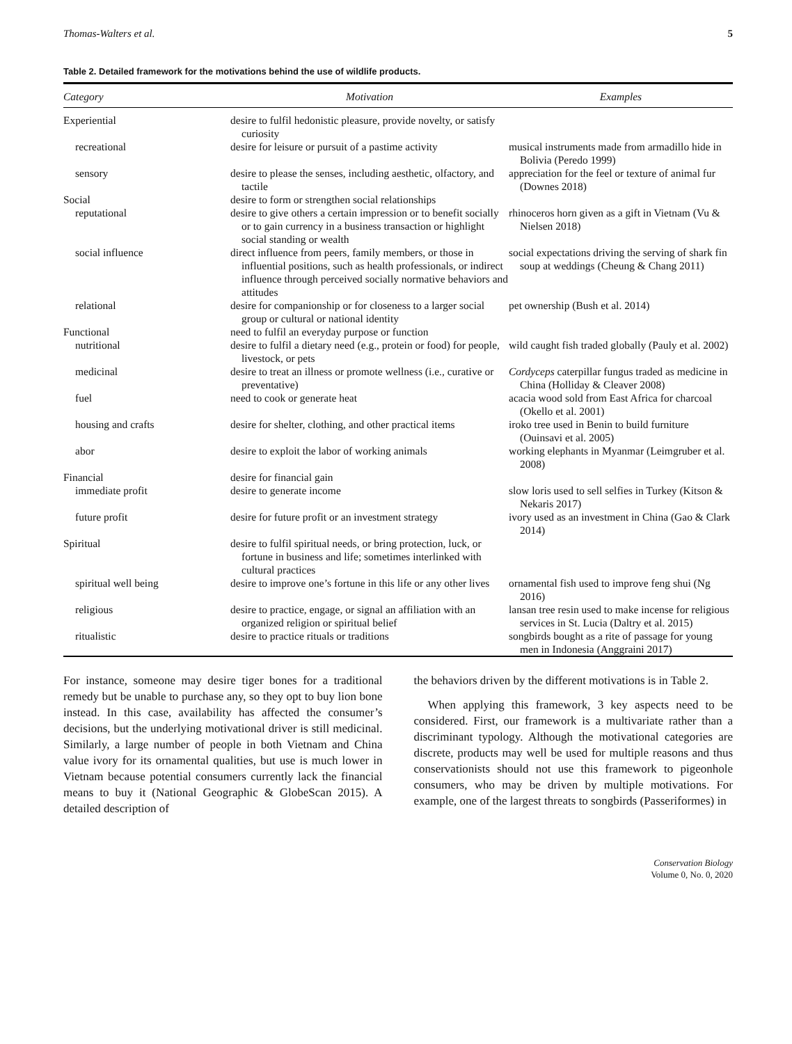Thomas-Walters et al. 5
Table 2. Detailed framework for the motivations behind the use of wildlife products.
| Category | Motivation | Examples |
| --- | --- | --- |
| Experiential | desire to fulfil hedonistic pleasure, provide novelty, or satisfy curiosity | |
| recreational | desire for leisure or pursuit of a pastime activity | musical instruments made from armadillo hide in Bolivia (Peredo 1999) |
| sensory | desire to please the senses, including aesthetic, olfactory, and tactile | appreciation for the feel or texture of animal fur (Downes 2018) |
| Social | desire to form or strengthen social relationships | |
| reputational | desire to give others a certain impression or to benefit socially or to gain currency in a business transaction or highlight social standing or wealth | rhinoceros horn given as a gift in Vietnam (Vu & Nielsen 2018) |
| social influence | direct influence from peers, family members, or those in influential positions, such as health professionals, or indirect influence through perceived socially normative behaviors and attitudes | social expectations driving the serving of shark fin soup at weddings (Cheung & Chang 2011) |
| relational | desire for companionship or for closeness to a larger social group or cultural or national identity | pet ownership (Bush et al. 2014) |
| Functional | need to fulfil an everyday purpose or function | |
| nutritional | desire to fulfil a dietary need (e.g., protein or food) for people, livestock, or pets | wild caught fish traded globally (Pauly et al. 2002) |
| medicinal | desire to treat an illness or promote wellness (i.e., curative or preventative) | Cordyceps caterpillar fungus traded as medicine in China (Holliday & Cleaver 2008) |
| fuel | need to cook or generate heat | acacia wood sold from East Africa for charcoal (Okello et al. 2001) |
| housing and crafts | desire for shelter, clothing, and other practical items | iroko tree used in Benin to build furniture (Ouinsavi et al. 2005) |
| abor | desire to exploit the labor of working animals | working elephants in Myanmar (Leimgruber et al. 2008) |
| Financial | desire for financial gain | |
| immediate profit | desire to generate income | slow loris used to sell selfies in Turkey (Kitson & Nekaris 2017) |
| future profit | desire for future profit or an investment strategy | ivory used as an investment in China (Gao & Clark 2014) |
| Spiritual | desire to fulfil spiritual needs, or bring protection, luck, or fortune in business and life; sometimes interlinked with cultural practices | |
| spiritual well being | desire to improve one’s fortune in this life or any other lives | ornamental fish used to improve feng shui (Ng 2016) |
| religious | desire to practice, engage, or signal an affiliation with an organized religion or spiritual belief | lansan tree resin used to make incense for religious services in St. Lucia (Daltry et al. 2015) |
| ritualistic | desire to practice rituals or traditions | songbirds bought as a rite of passage for young men in Indonesia (Anggraini 2017) |
For instance, someone may desire tiger bones for a traditional remedy but be unable to purchase any, so they opt to buy lion bone instead. In this case, availability has affected the consumer’s decisions, but the underlying motivational driver is still medicinal. Similarly, a large number of people in both Vietnam and China value ivory for its ornamental qualities, but use is much lower in Vietnam because potential consumers currently lack the financial means to buy it (National Geographic & GlobeScan 2015). A detailed description of
the behaviors driven by the different motivations is in Table 2.
When applying this framework, 3 key aspects need to be considered. First, our framework is a multivariate rather than a discriminant typology. Although the motivational categories are discrete, products may well be used for multiple reasons and thus conservationists should not use this framework to pigeonhole consumers, who may be driven by multiple motivations. For example, one of the largest threats to songbirds (Passeriformes) in
Conservation Biology
Volume 0, No. 0, 2020